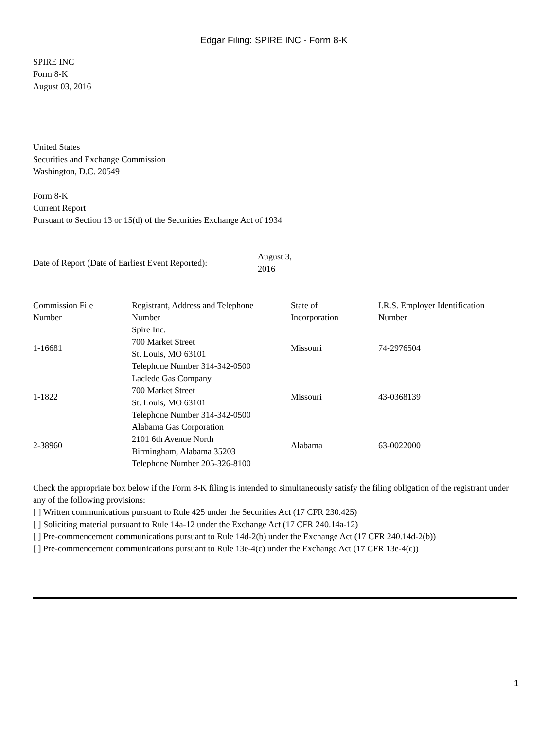Edgar Filing: SPIRE INC - Form 8-K
SPIRE INC
Form 8-K
August 03, 2016
United States
Securities and Exchange Commission
Washington, D.C. 20549
Form 8-K
Current Report
Pursuant to Section 13 or 15(d) of the Securities Exchange Act of 1934
| Date of Report (Date of Earliest Event Reported): | August 3, 2016 |
| Commission File Number | Registrant, Address and Telephone Number | State of Incorporation | I.R.S. Employer Identification Number |
| --- | --- | --- | --- |
| 1-16681 | Spire Inc. 700 Market Street St. Louis, MO 63101 Telephone Number 314-342-0500 | Missouri | 74-2976504 |
| 1-1822 | Laclede Gas Company 700 Market Street St. Louis, MO 63101 Telephone Number 314-342-0500 | Missouri | 43-0368139 |
| 2-38960 | Alabama Gas Corporation 2101 6th Avenue North Birmingham, Alabama 35203 Telephone Number 205-326-8100 | Alabama | 63-0022000 |
Check the appropriate box below if the Form 8-K filing is intended to simultaneously satisfy the filing obligation of the registrant under any of the following provisions:
[ ] Written communications pursuant to Rule 425 under the Securities Act (17 CFR 230.425)
[ ] Soliciting material pursuant to Rule 14a-12 under the Exchange Act (17 CFR 240.14a-12)
[ ] Pre-commencement communications pursuant to Rule 14d-2(b) under the Exchange Act (17 CFR 240.14d-2(b))
[ ] Pre-commencement communications pursuant to Rule 13e-4(c) under the Exchange Act (17 CFR 13e-4(c))
1